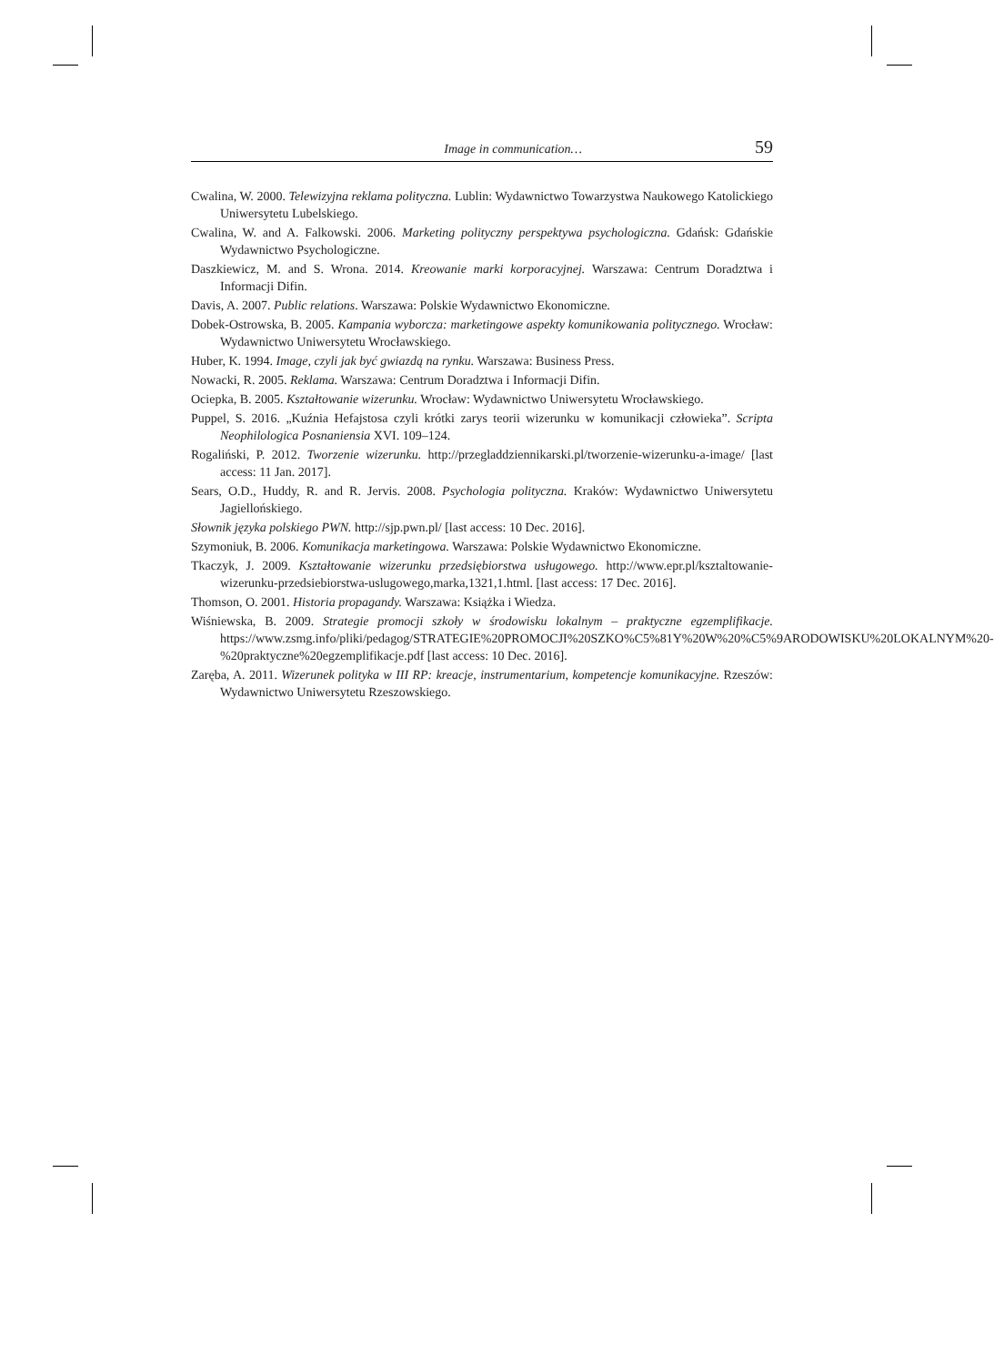Image in communication… 59
Cwalina, W. 2000. Telewizyjna reklama polityczna. Lublin: Wydawnictwo Towarzystwa Naukowego Katolickiego Uniwersytetu Lubelskiego.
Cwalina, W. and A. Falkowski. 2006. Marketing polityczny perspektywa psychologiczna. Gdańsk: Gdańskie Wydawnictwo Psychologiczne.
Daszkiewicz, M. and S. Wrona. 2014. Kreowanie marki korporacyjnej. Warszawa: Centrum Doradztwa i Informacji Difin.
Davis, A. 2007. Public relations. Warszawa: Polskie Wydawnictwo Ekonomiczne.
Dobek-Ostrowska, B. 2005. Kampania wyborcza: marketingowe aspekty komunikowania politycznego. Wrocław: Wydawnictwo Uniwersytetu Wrocławskiego.
Huber, K. 1994. Image, czyli jak być gwiazdą na rynku. Warszawa: Business Press.
Nowacki, R. 2005. Reklama. Warszawa: Centrum Doradztwa i Informacji Difin.
Ociepka, B. 2005. Kształtowanie wizerunku. Wrocław: Wydawnictwo Uniwersytetu Wrocławskiego.
Puppel, S. 2016. „Kuźnia Hefajstosa czyli krótki zarys teorii wizerunku w komunikacji człowieka”. Scripta Neophilologica Posnaniensia XVI. 109–124.
Rogaliński, P. 2012. Tworzenie wizerunku. http://przegladdziennikarski.pl/tworzenie-wizerunku-a-image/ [last access: 11 Jan. 2017].
Sears, O.D., Huddy, R. and R. Jervis. 2008. Psychologia polityczna. Kraków: Wydawnictwo Uniwersytetu Jagiellońskiego.
Słownik języka polskiego PWN. http://sjp.pwn.pl/ [last access: 10 Dec. 2016].
Szymoniuk, B. 2006. Komunikacja marketingowa. Warszawa: Polskie Wydawnictwo Ekonomiczne.
Tkaczyk, J. 2009. Kształtowanie wizerunku przedsiębiorstwa usługowego. http://www.epr.pl/ksztaltowanie-wizerunku-przedsiebiorstwa-uslugowego,marka,1321,1.html. [last access: 17 Dec. 2016].
Thomson, O. 2001. Historia propagandy. Warszawa: Książka i Wiedza.
Wiśniewska, B. 2009. Strategie promocji szkoły w środowisku lokalnym – praktyczne egzemplifikacje. https://www.zsmg.info/pliki/pedagog/STRATEGIE%20PROMOCJI%20SZKO%C5%81Y%20W%20%C5%9ARODOWISKU%20LOKALNYM%20-%20praktyczne%20egzemplifikacje.pdf [last access: 10 Dec. 2016].
Zaręba, A. 2011. Wizerunek polityka w III RP: kreacje, instrumentarium, kompetencje komunikacyjne. Rzeszów: Wydawnictwo Uniwersytetu Rzeszowskiego.